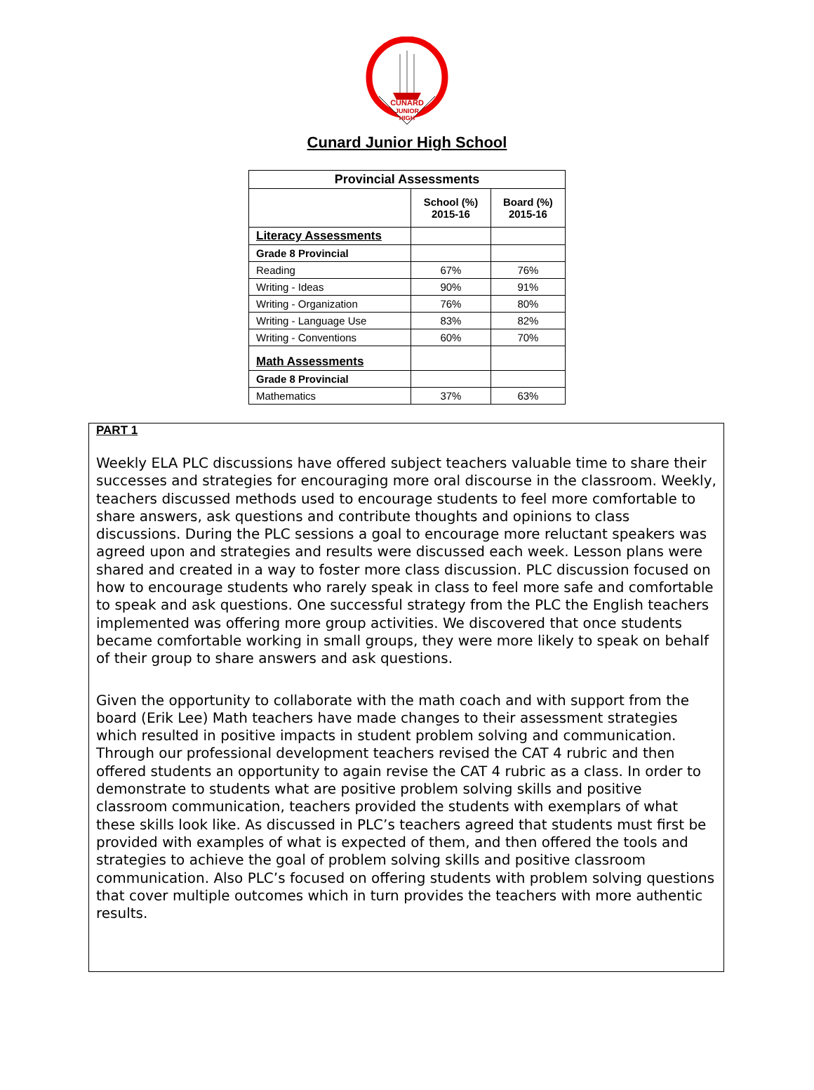CUNARD
JUNIOR
HIGH
Cunard Junior High School
| Provincial Assessments | | |
| --- | --- | --- |
| | School (%) 2015-16 | Board (%) 2015-16 |
| Literacy Assessments | | |
| Grade 8 Provincial | | |
| Reading | 67% | 76% |
| Writing - Ideas | 90% | 91% |
| Writing - Organization | 76% | 80% |
| Writing - Language Use | 83% | 82% |
| Writing - Conventions | 60% | 70% |
| Math Assessments | | |
| Grade 8 Provincial | | |
| Mathematics | 37% | 63% |
PART 1
Weekly ELA PLC discussions have offered subject teachers valuable time to share their successes and strategies for encouraging more oral discourse in the classroom. Weekly, teachers discussed methods used to encourage students to feel more comfortable to share answers, ask questions and contribute thoughts and opinions to class discussions. During the PLC sessions a goal to encourage more reluctant speakers was agreed upon and strategies and results were discussed each week. Lesson plans were shared and created in a way to foster more class discussion. PLC discussion focused on how to encourage students who rarely speak in class to feel more safe and comfortable to speak and ask questions. One successful strategy from the PLC the English teachers implemented was offering more group activities. We discovered that once students became comfortable working in small groups, they were more likely to speak on behalf of their group to share answers and ask questions.
Given the opportunity to collaborate with the math coach and with support from the board (Erik Lee) Math teachers have made changes to their assessment strategies which resulted in positive impacts in student problem solving and communication. Through our professional development teachers revised the CAT 4 rubric and then offered students an opportunity to again revise the CAT 4 rubric as a class. In order to demonstrate to students what are positive problem solving skills and positive classroom communication, teachers provided the students with exemplars of what these skills look like. As discussed in PLC’s teachers agreed that students must first be provided with examples of what is expected of them, and then offered the tools and strategies to achieve the goal of problem solving skills and positive classroom communication. Also PLC’s focused on offering students with problem solving questions that cover multiple outcomes which in turn provides the teachers with more authentic results.